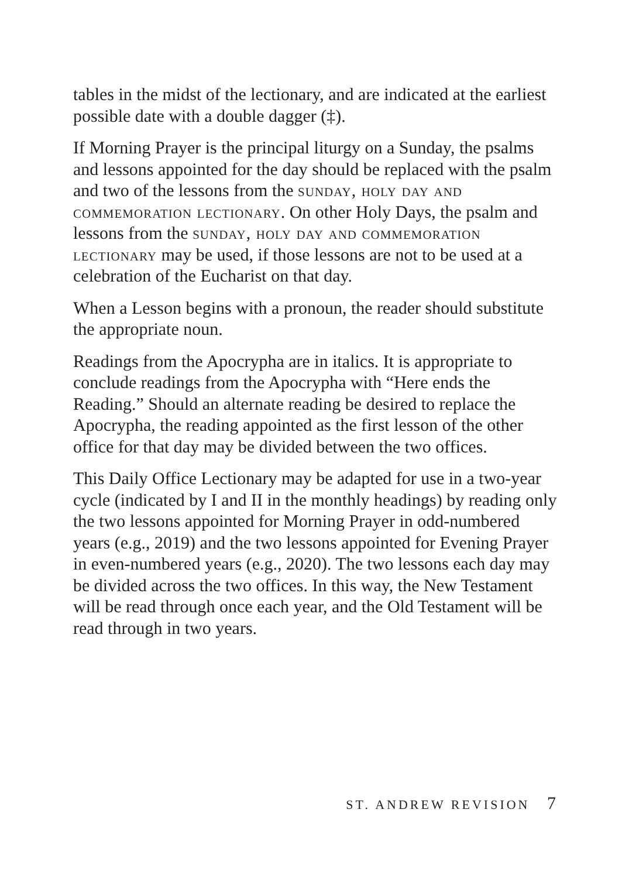tables in the midst of the lectionary, and are indicated at the earliest possible date with a double dagger (‡).
If Morning Prayer is the principal liturgy on a Sunday, the psalms and lessons appointed for the day should be replaced with the psalm and two of the lessons from the sunday, holy day and commemoration lectionary. On other Holy Days, the psalm and lessons from the sunday, holy day and commemoration lectionary may be used, if those lessons are not to be used at a celebration of the Eucharist on that day.
When a Lesson begins with a pronoun, the reader should substitute the appropriate noun.
Readings from the Apocrypha are in italics. It is appropriate to conclude readings from the Apocrypha with “Here ends the Reading.” Should an alternate reading be desired to replace the Apocrypha, the reading appointed as the first lesson of the other office for that day may be divided between the two offices.
This Daily Office Lectionary may be adapted for use in a two-year cycle (indicated by I and II in the monthly headings) by reading only the two lessons appointed for Morning Prayer in odd-numbered years (e.g., 2019) and the two lessons appointed for Evening Prayer in even-numbered years (e.g., 2020). The two lessons each day may be divided across the two offices. In this way, the New Testament will be read through once each year, and the Old Testament will be read through in two years.
ST. ANDREW REVISION 7